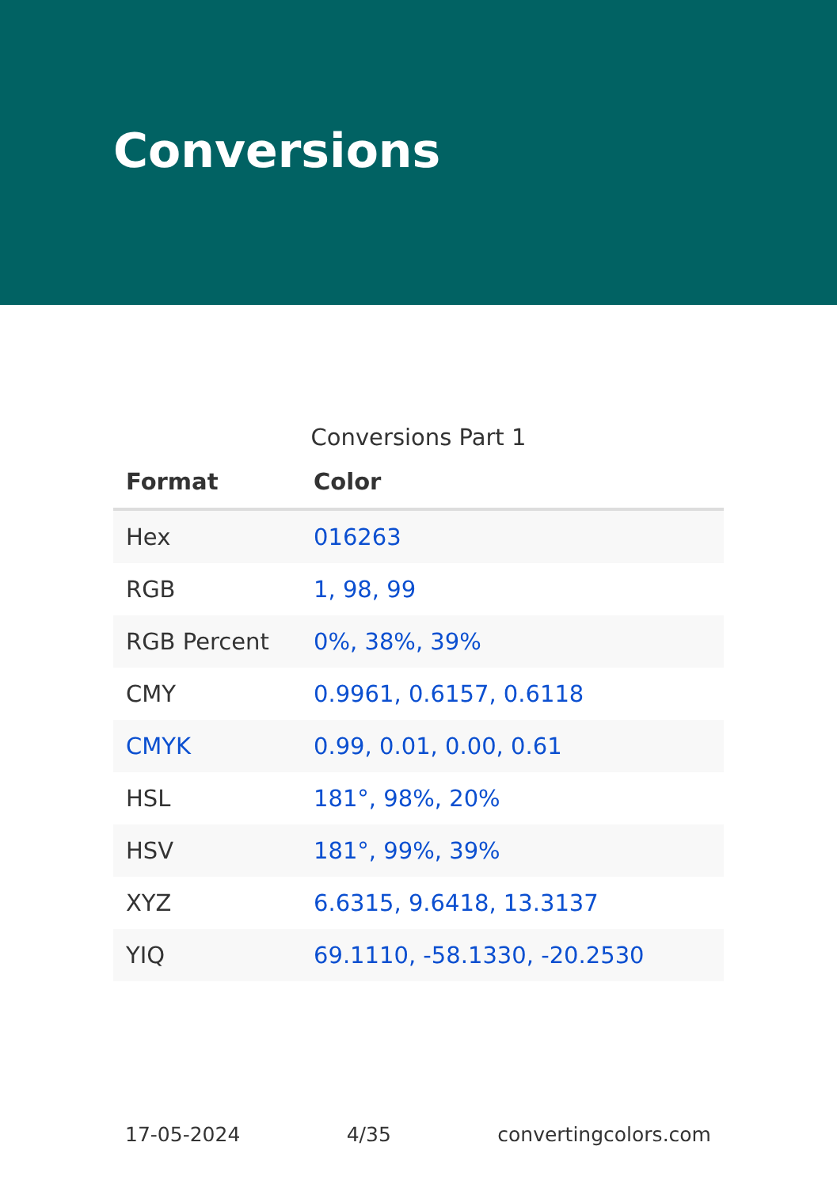Conversions
Conversions Part 1
| Format | Color |
| --- | --- |
| Hex | 016263 |
| RGB | 1, 98, 99 |
| RGB Percent | 0%, 38%, 39% |
| CMY | 0.9961, 0.6157, 0.6118 |
| CMYK | 0.99, 0.01, 0.00, 0.61 |
| HSL | 181°, 98%, 20% |
| HSV | 181°, 99%, 39% |
| XYZ | 6.6315, 9.6418, 13.3137 |
| YIQ | 69.1110, -58.1330, -20.2530 |
17-05-2024 4/35 convertingcolors.com